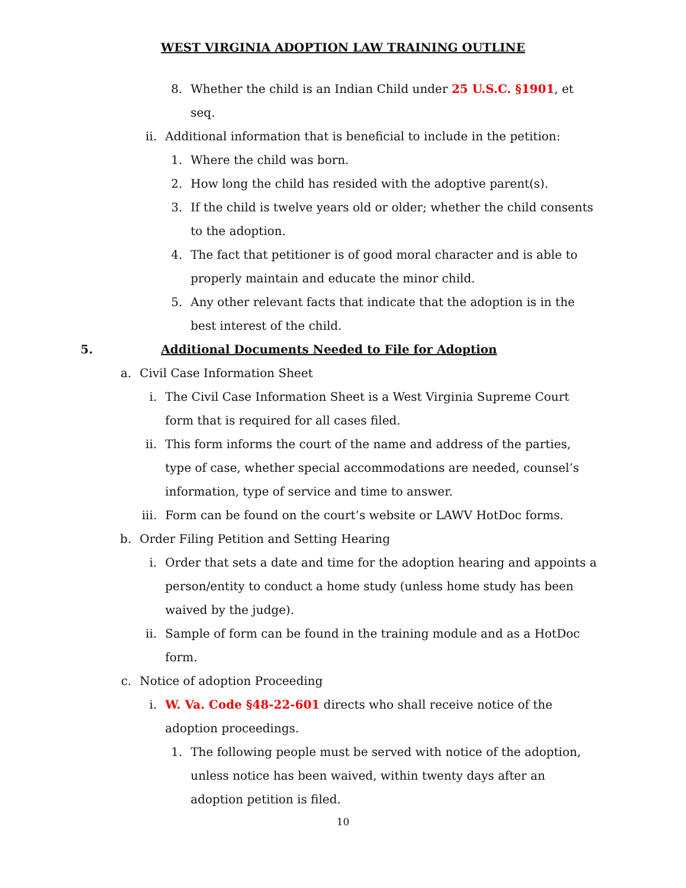WEST VIRGINIA ADOPTION LAW TRAINING OUTLINE
8. Whether the child is an Indian Child under 25 U.S.C. §1901, et seq.
ii. Additional information that is beneficial to include in the petition:
1. Where the child was born.
2. How long the child has resided with the adoptive parent(s).
3. If the child is twelve years old or older; whether the child consents to the adoption.
4. The fact that petitioner is of good moral character and is able to properly maintain and educate the minor child.
5. Any other relevant facts that indicate that the adoption is in the best interest of the child.
5. Additional Documents Needed to File for Adoption
a. Civil Case Information Sheet
i. The Civil Case Information Sheet is a West Virginia Supreme Court form that is required for all cases filed.
ii. This form informs the court of the name and address of the parties, type of case, whether special accommodations are needed, counsel’s information, type of service and time to answer.
iii. Form can be found on the court’s website or LAWV HotDoc forms.
b. Order Filing Petition and Setting Hearing
i. Order that sets a date and time for the adoption hearing and appoints a person/entity to conduct a home study (unless home study has been waived by the judge).
ii. Sample of form can be found in the training module and as a HotDoc form.
c. Notice of adoption Proceeding
i. W. Va. Code §48-22-601 directs who shall receive notice of the adoption proceedings.
1. The following people must be served with notice of the adoption, unless notice has been waived, within twenty days after an adoption petition is filed.
10